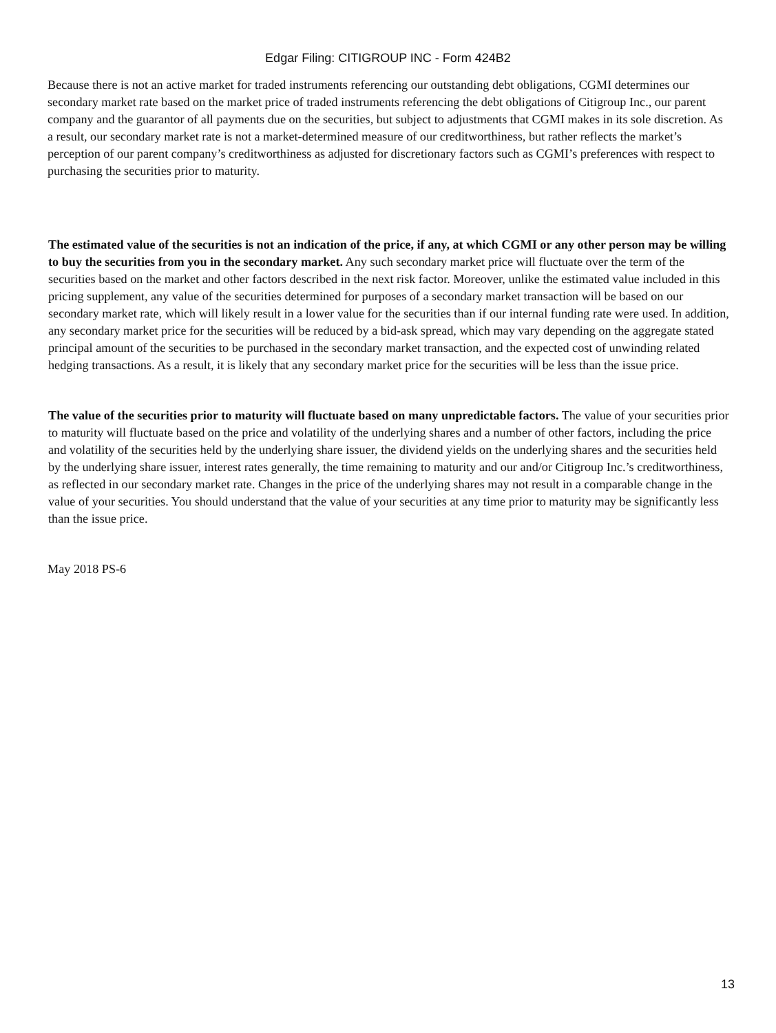Edgar Filing: CITIGROUP INC - Form 424B2
Because there is not an active market for traded instruments referencing our outstanding debt obligations, CGMI determines our secondary market rate based on the market price of traded instruments referencing the debt obligations of Citigroup Inc., our parent company and the guarantor of all payments due on the securities, but subject to adjustments that CGMI makes in its sole discretion. As a result, our secondary market rate is not a market-determined measure of our creditworthiness, but rather reflects the market’s perception of our parent company’s creditworthiness as adjusted for discretionary factors such as CGMI’s preferences with respect to purchasing the securities prior to maturity.
The estimated value of the securities is not an indication of the price, if any, at which CGMI or any other person may be willing to buy the securities from you in the secondary market. Any such secondary market price will fluctuate over the term of the securities based on the market and other factors described in the next risk factor. Moreover, unlike the estimated value included in this pricing supplement, any value of the securities determined for purposes of a secondary market transaction will be based on our secondary market rate, which will likely result in a lower value for the securities than if our internal funding rate were used. In addition, any secondary market price for the securities will be reduced by a bid-ask spread, which may vary depending on the aggregate stated principal amount of the securities to be purchased in the secondary market transaction, and the expected cost of unwinding related hedging transactions. As a result, it is likely that any secondary market price for the securities will be less than the issue price.
The value of the securities prior to maturity will fluctuate based on many unpredictable factors. The value of your securities prior to maturity will fluctuate based on the price and volatility of the underlying shares and a number of other factors, including the price and volatility of the securities held by the underlying share issuer, the dividend yields on the underlying shares and the securities held by the underlying share issuer, interest rates generally, the time remaining to maturity and our and/or Citigroup Inc.’s creditworthiness, as reflected in our secondary market rate. Changes in the price of the underlying shares may not result in a comparable change in the value of your securities. You should understand that the value of your securities at any time prior to maturity may be significantly less than the issue price.
May 2018 PS-6
13